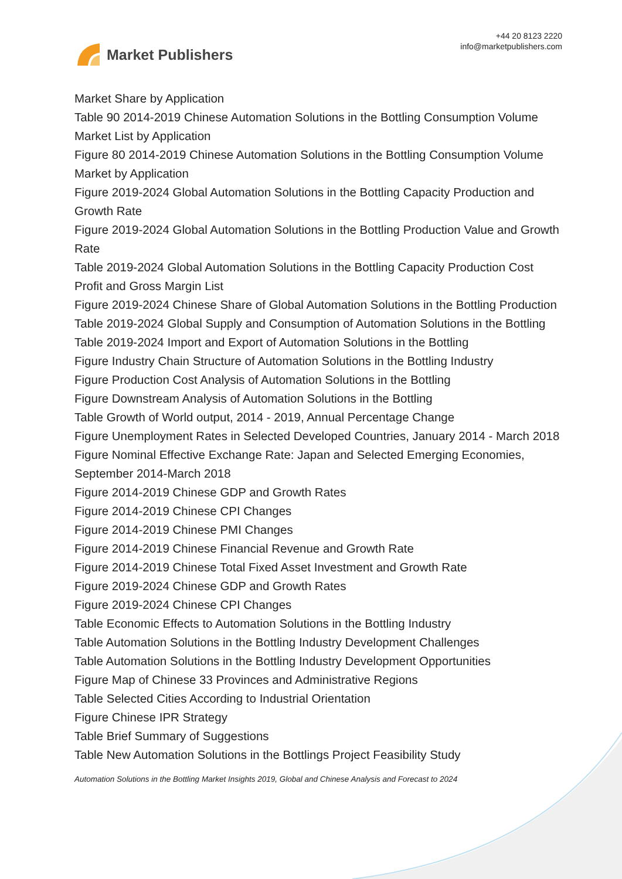Market Publishers
+44 20 8123 2220
info@marketpublishers.com
Market Share by Application
Table 90 2014-2019 Chinese Automation Solutions in the Bottling Consumption Volume Market List by Application
Figure 80 2014-2019 Chinese Automation Solutions in the Bottling Consumption Volume Market by Application
Figure 2019-2024 Global Automation Solutions in the Bottling Capacity Production and Growth Rate
Figure 2019-2024 Global Automation Solutions in the Bottling Production Value and Growth Rate
Table 2019-2024 Global Automation Solutions in the Bottling Capacity Production Cost Profit and Gross Margin List
Figure 2019-2024 Chinese Share of Global Automation Solutions in the Bottling Production
Table 2019-2024 Global Supply and Consumption of Automation Solutions in the Bottling
Table 2019-2024 Import and Export of Automation Solutions in the Bottling
Figure Industry Chain Structure of Automation Solutions in the Bottling Industry
Figure Production Cost Analysis of Automation Solutions in the Bottling
Figure Downstream Analysis of Automation Solutions in the Bottling
Table Growth of World output, 2014 - 2019, Annual Percentage Change
Figure Unemployment Rates in Selected Developed Countries, January 2014 - March 2018
Figure Nominal Effective Exchange Rate: Japan and Selected Emerging Economies, September 2014-March 2018
Figure 2014-2019 Chinese GDP and Growth Rates
Figure 2014-2019 Chinese CPI Changes
Figure 2014-2019 Chinese PMI Changes
Figure 2014-2019 Chinese Financial Revenue and Growth Rate
Figure 2014-2019 Chinese Total Fixed Asset Investment and Growth Rate
Figure 2019-2024 Chinese GDP and Growth Rates
Figure 2019-2024 Chinese CPI Changes
Table Economic Effects to Automation Solutions in the Bottling Industry
Table Automation Solutions in the Bottling Industry Development Challenges
Table Automation Solutions in the Bottling Industry Development Opportunities
Figure Map of Chinese 33 Provinces and Administrative Regions
Table Selected Cities According to Industrial Orientation
Figure Chinese IPR Strategy
Table Brief Summary of Suggestions
Table New Automation Solutions in the Bottlings Project Feasibility Study
Automation Solutions in the Bottling Market Insights 2019, Global and Chinese Analysis and Forecast to 2024